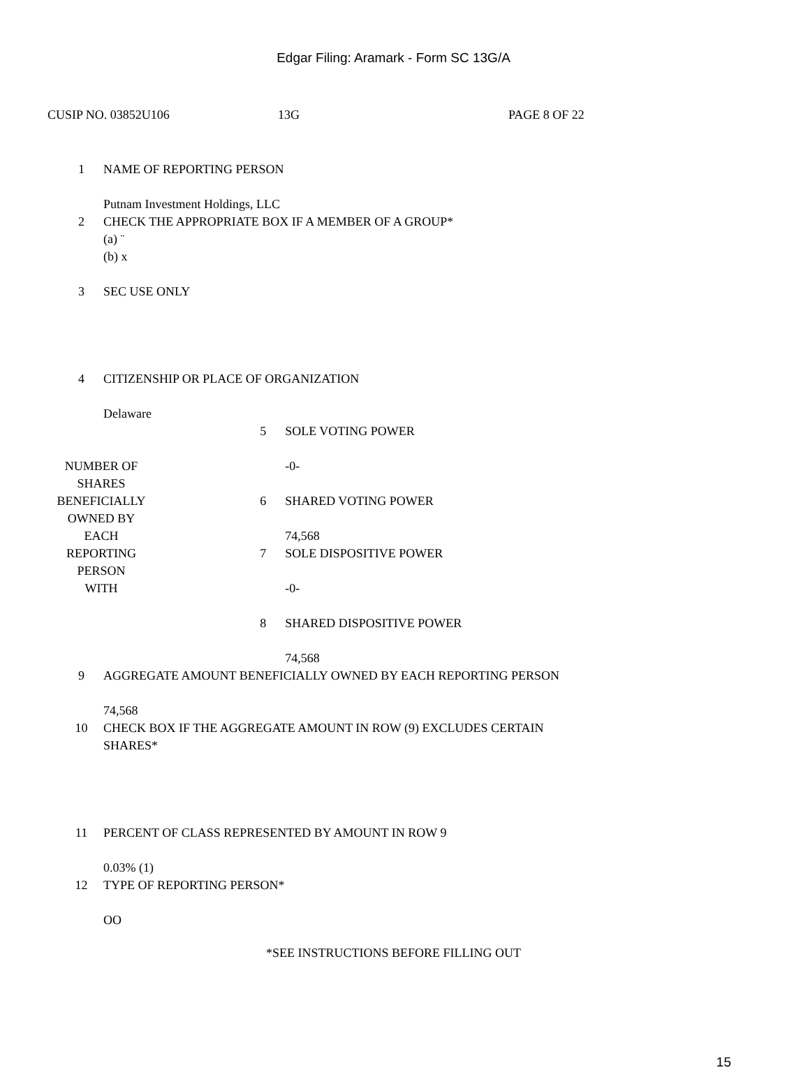Edgar Filing: Aramark - Form SC 13G/A
CUSIP NO. 03852U106 13G PAGE 8 OF 22
| 1 | NAME OF REPORTING PERSON Putnam Investment Holdings, LLC | | |
| 2 | CHECK THE APPROPRIATE BOX IF A MEMBER OF A GROUP* (a) ¨ (b) x | | |
| 3 | SEC USE ONLY | | |
| 4 | CITIZENSHIP OR PLACE OF ORGANIZATION Delaware | | |
| NUMBER OF SHARES BENEFICIALLY OWNED BY EACH REPORTING PERSON WITH | | 5 | SOLE VOTING POWER -0- |
| | | 6 | SHARED VOTING POWER 74,568 |
| | | 7 | SOLE DISPOSITIVE POWER -0- |
| | | 8 | SHARED DISPOSITIVE POWER 74,568 |
| 9 | AGGREGATE AMOUNT BENEFICIALLY OWNED BY EACH REPORTING PERSON 74,568 | | |
| 10 | CHECK BOX IF THE AGGREGATE AMOUNT IN ROW (9) EXCLUDES CERTAIN SHARES* | | |
| 11 | PERCENT OF CLASS REPRESENTED BY AMOUNT IN ROW 9 0.03% (1) | | |
| 12 | TYPE OF REPORTING PERSON* OO | | |
*SEE INSTRUCTIONS BEFORE FILLING OUT
15